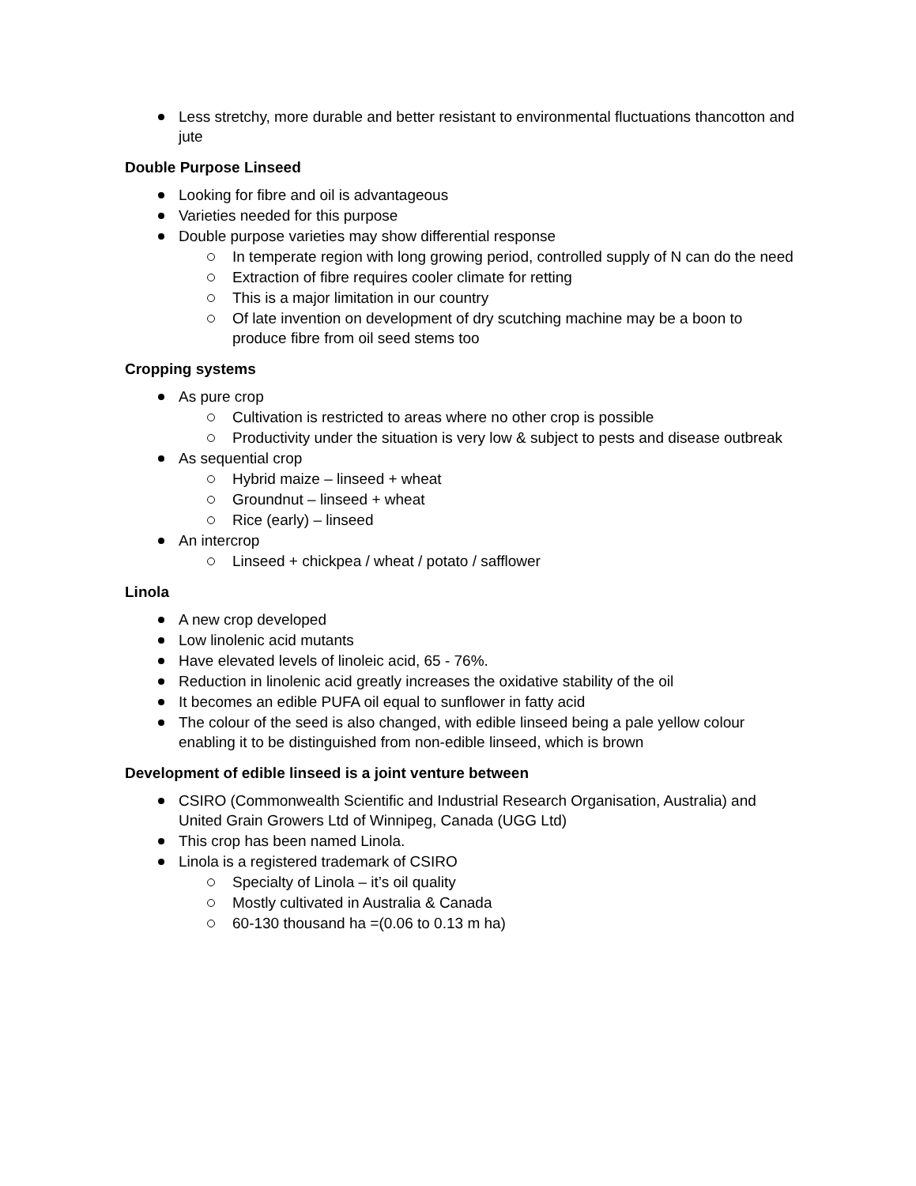Less stretchy, more durable and better resistant to environmental fluctuations thancotton and jute
Double Purpose Linseed
Looking for fibre and oil is advantageous
Varieties needed for this purpose
Double purpose varieties may show differential response
In temperate region with long growing period, controlled supply of N can do the need
Extraction of fibre requires cooler climate for retting
This is a major limitation in our country
Of late invention on development of dry scutching machine may be a boon to produce fibre from oil seed stems too
Cropping systems
As pure crop
Cultivation is restricted to areas where no other crop is possible
Productivity under the situation is very low & subject to pests and disease outbreak
As sequential crop
Hybrid maize – linseed + wheat
Groundnut – linseed + wheat
Rice (early) – linseed
An intercrop
Linseed + chickpea / wheat / potato / safflower
Linola
A new crop developed
Low linolenic acid mutants
Have elevated levels of linoleic acid, 65 - 76%.
Reduction in linolenic acid greatly increases the oxidative stability of the oil
It becomes an edible PUFA oil equal to sunflower in fatty acid
The colour of the seed is also changed, with edible linseed being a pale yellow colour enabling it to be distinguished from non-edible linseed, which is brown
Development of edible linseed is a joint venture between
CSIRO (Commonwealth Scientific and Industrial Research Organisation, Australia) and United Grain Growers Ltd of Winnipeg, Canada (UGG Ltd)
This crop has been named Linola.
Linola is a registered trademark of CSIRO
Specialty of Linola – it’s oil quality
Mostly cultivated in Australia & Canada
60-130 thousand ha =(0.06 to 0.13 m ha)